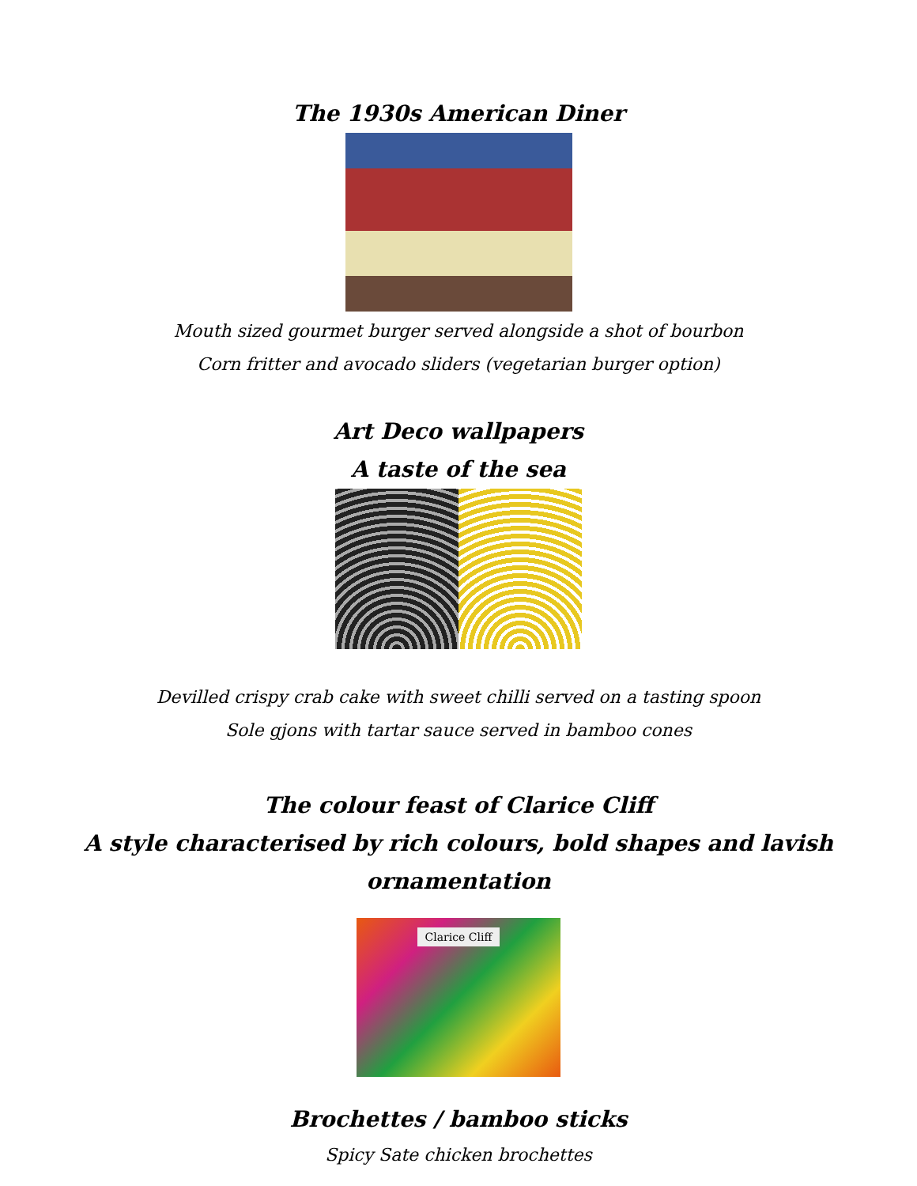The 1930s American Diner
Mouth sized gourmet burger served alongside a shot of bourbon
Corn fritter and avocado sliders (vegetarian burger option)
Art Deco wallpapers
A taste of the sea
Devilled crispy crab cake with sweet chilli served on a tasting spoon
Sole gjons with tartar sauce served in bamboo cones
The colour feast of Clarice Cliff
A style characterised by rich colours, bold shapes and lavish ornamentation
Clarice Cliff
Brochettes / bamboo sticks
Spicy Sate chicken brochettes